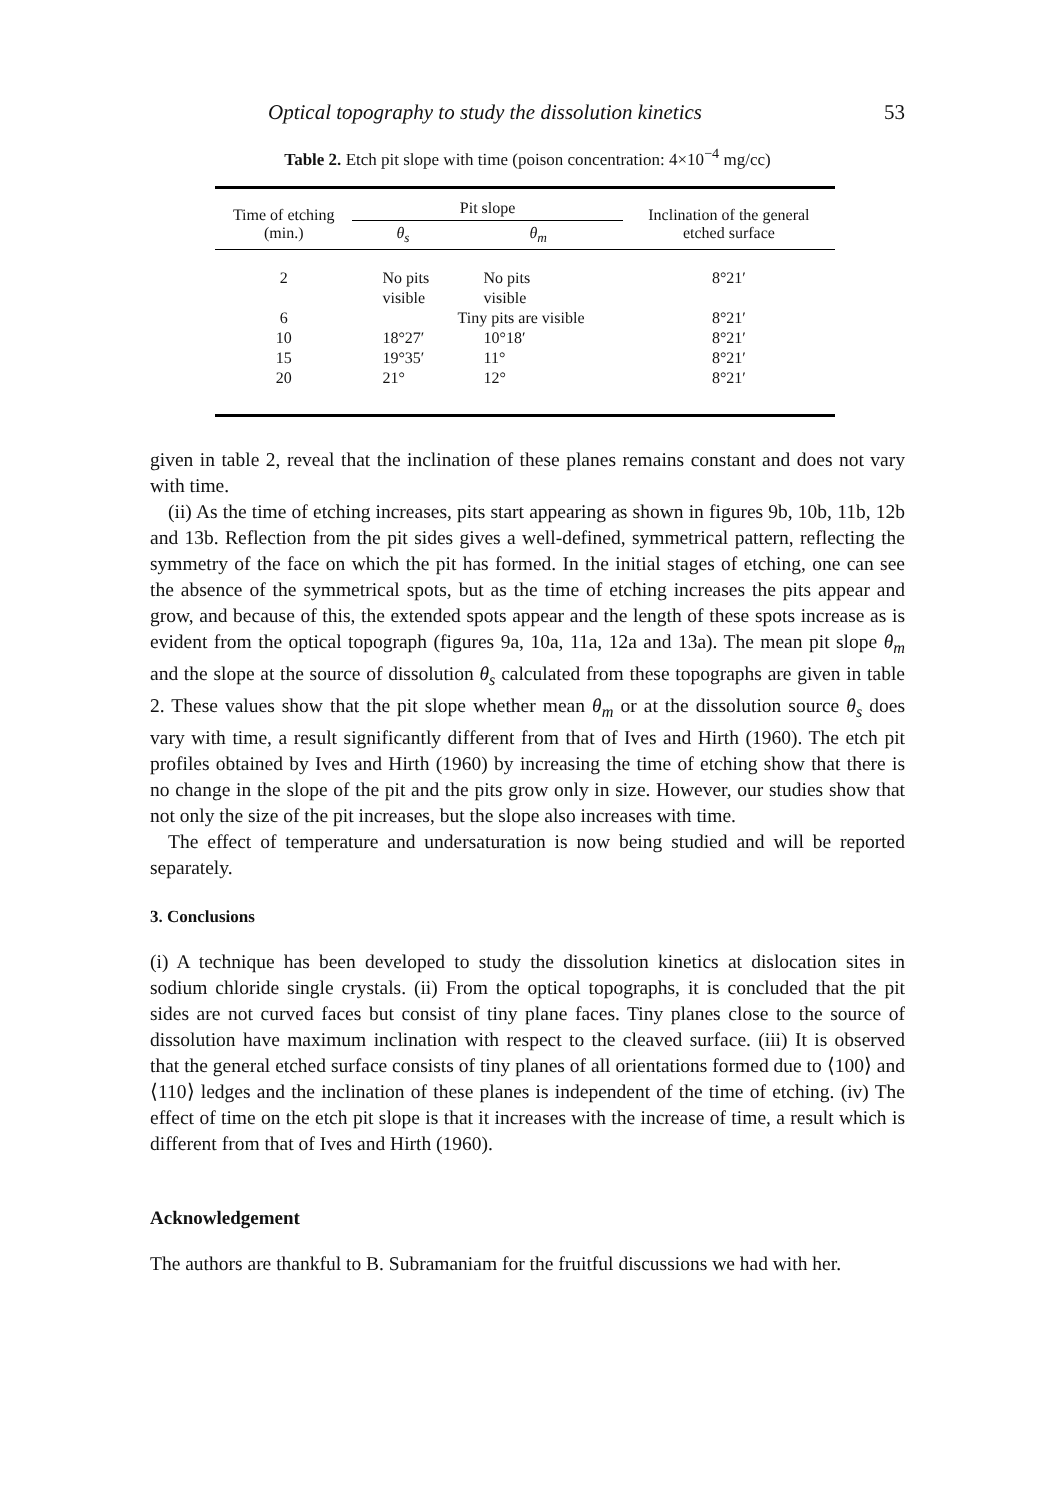Optical topography to study the dissolution kinetics 53
Table 2. Etch pit slope with time (poison concentration: 4×10<sup>−4</sup> mg/cc)
| Time of etching (min.) | Pit slope | | Inclination of the general etched surface |
| --- | --- | --- | --- |
| | θ<sub>s</sub> | θ<sub>m</sub> | |
| 2 | No pits visible | No pits visible | 8°21′ |
| 6 | | Tiny pits are visible | 8°21′ |
| 10 | 18°27′ | 10°18′ | 8°21′ |
| 15 | 19°35′ | 11° | 8°21′ |
| 20 | 21° | 12° | 8°21′ |
given in table 2, reveal that the inclination of these planes remains constant and does not vary with time.
(ii) As the time of etching increases, pits start appearing as shown in figures 9b, 10b, 11b, 12b and 13b. Reflection from the pit sides gives a well-defined, symmetrical pattern, reflecting the symmetry of the face on which the pit has formed. In the initial stages of etching, one can see the absence of the symmetrical spots, but as the time of etching increases the pits appear and grow, and because of this, the extended spots appear and the length of these spots increase as is evident from the optical topograph (figures 9a, 10a, 11a, 12a and 13a). The mean pit slope θ<sub>m</sub> and the slope at the source of dissolution θ<sub>s</sub> calculated from these topographs are given in table 2. These values show that the pit slope whether mean θ<sub>m</sub> or at the dissolution source θ<sub>s</sub> does vary with time, a result significantly different from that of Ives and Hirth (1960). The etch pit profiles obtained by Ives and Hirth (1960) by increasing the time of etching show that there is no change in the slope of the pit and the pits grow only in size. However, our studies show that not only the size of the pit increases, but the slope also increases with time.
The effect of temperature and undersaturation is now being studied and will be reported separately.
3. Conclusions
(i) A technique has been developed to study the dissolution kinetics at dislocation sites in sodium chloride single crystals. (ii) From the optical topographs, it is concluded that the pit sides are not curved faces but consist of tiny plane faces. Tiny planes close to the source of dissolution have maximum inclination with respect to the cleaved surface. (iii) It is observed that the general etched surface consists of tiny planes of all orientations formed due to ⟨100⟩ and ⟨110⟩ ledges and the inclination of these planes is independent of the time of etching. (iv) The effect of time on the etch pit slope is that it increases with the increase of time, a result which is different from that of Ives and Hirth (1960).
Acknowledgement
The authors are thankful to B. Subramaniam for the fruitful discussions we had with her.